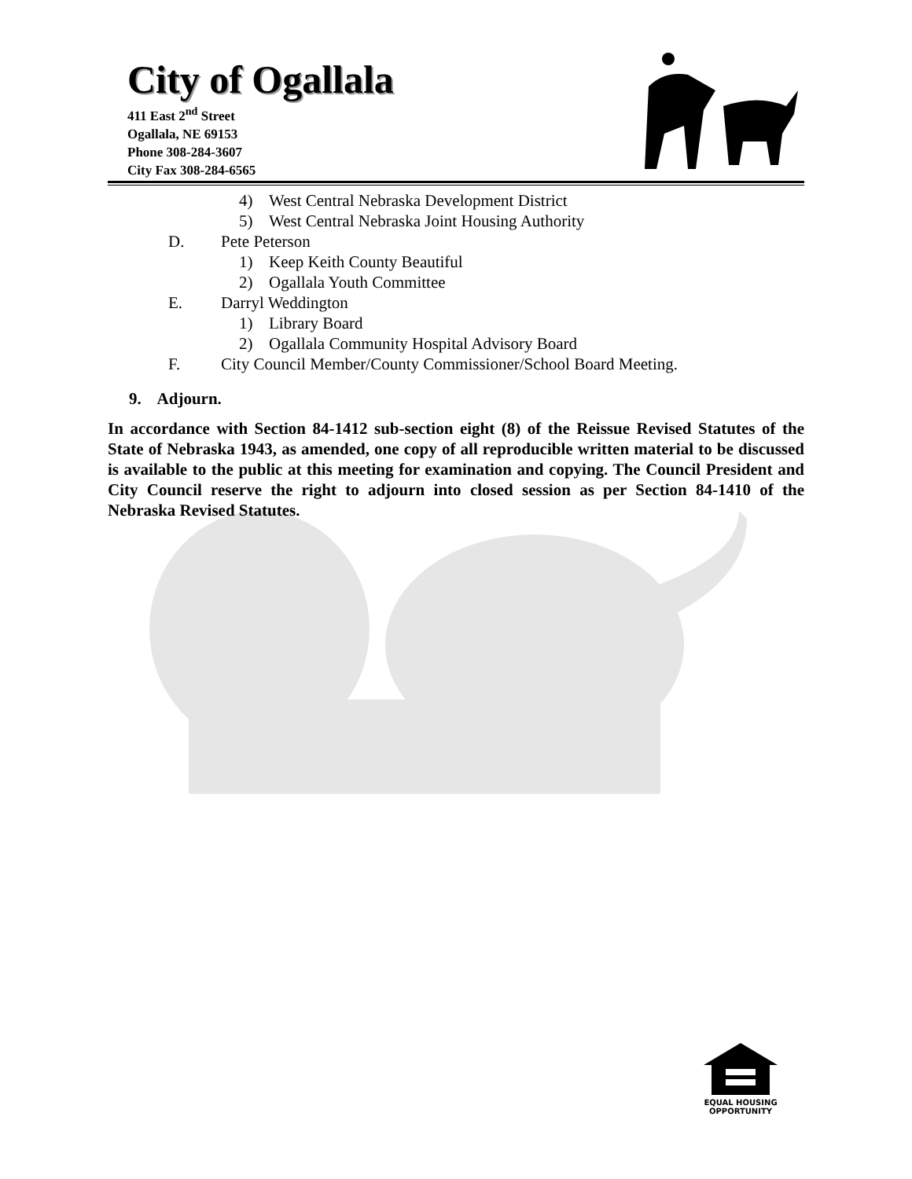City of Ogallala
411 East 2<sup>nd</sup> Street
Ogallala, NE 69153
Phone 308-284-3607
City Fax 308-284-6565
4) West Central Nebraska Development District
5) West Central Nebraska Joint Housing Authority
D. Pete Peterson
1) Keep Keith County Beautiful
2) Ogallala Youth Committee
E. Darryl Weddington
1) Library Board
2) Ogallala Community Hospital Advisory Board
F. City Council Member/County Commissioner/School Board Meeting.
9. Adjourn.
In accordance with Section 84-1412 sub-section eight (8) of the Reissue Revised Statutes of the State of Nebraska 1943, as amended, one copy of all reproducible written material to be discussed is available to the public at this meeting for examination and copying. The Council President and City Council reserve the right to adjourn into closed session as per Section 84-1410 of the Nebraska Revised Statutes.
EQUAL HOUSING
OPPORTUNITY